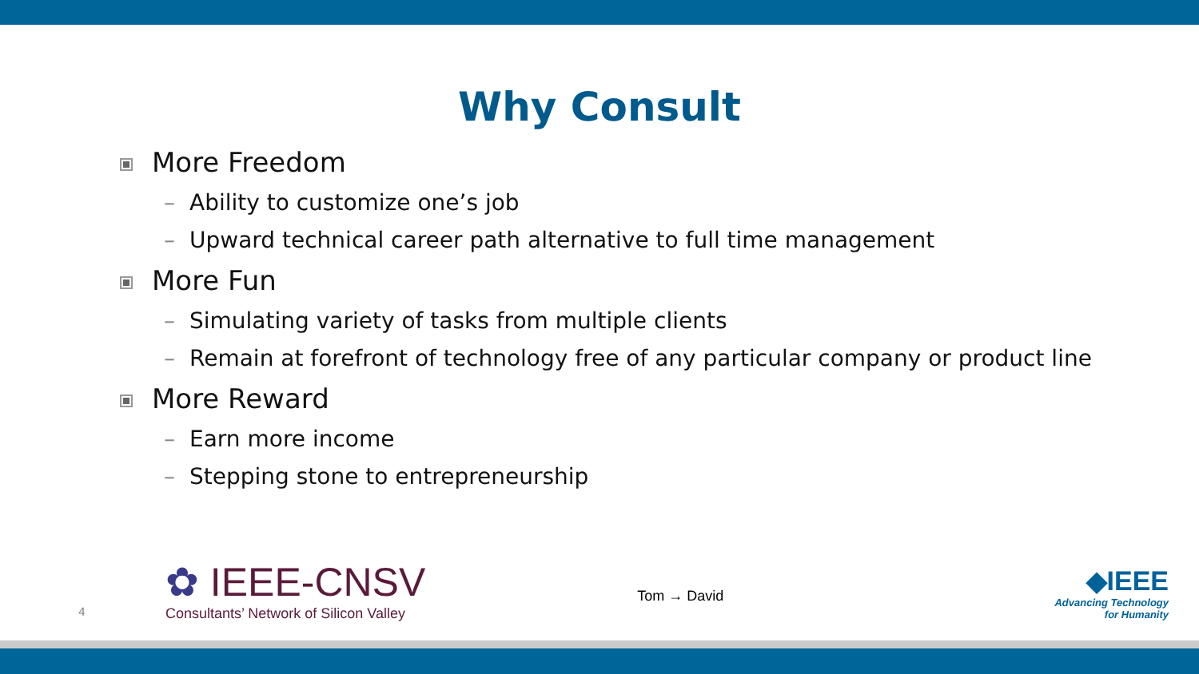Why Consult
More Freedom
– Ability to customize one’s job
– Upward technical career path alternative to full time management
More Fun
– Simulating variety of tasks from multiple clients
– Remain at forefront of technology free of any particular company or product line
More Reward
– Earn more income
– Stepping stone to entrepreneurship
4
✿ IEEE-CNSV
Consultants’ Network of Silicon Valley
Tom → David
◆IEEE
Advancing Technology
for Humanity